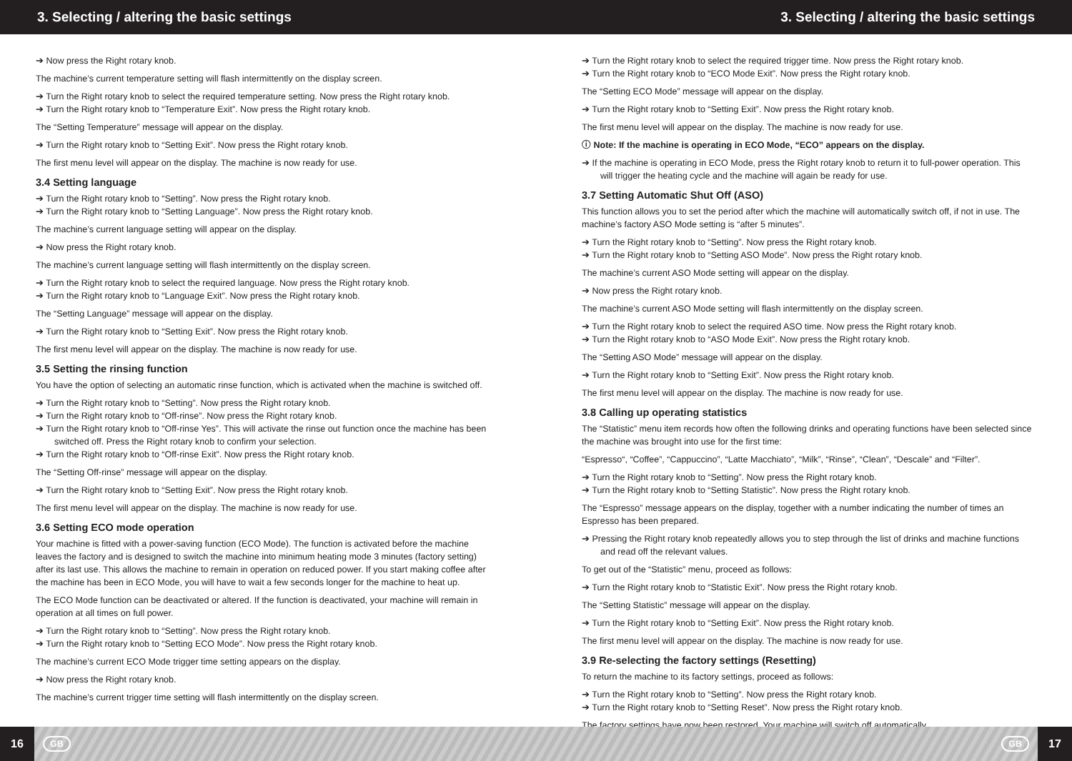3. Selecting / altering the basic settings 3. Selecting / altering the basic settings
➔ Now press the Right rotary knob.
The machine’s current temperature setting will flash intermittently on the display screen.
➔ Turn the Right rotary knob to select the required temperature setting. Now press the Right rotary knob.
➔ Turn the Right rotary knob to “Temperature Exit”. Now press the Right rotary knob.
The “Setting Temperature” message will appear on the display.
➔ Turn the Right rotary knob to “Setting Exit”. Now press the Right rotary knob.
The first menu level will appear on the display. The machine is now ready for use.
3.4 Setting language
➔ Turn the Right rotary knob to “Setting”. Now press the Right rotary knob.
➔ Turn the Right rotary knob to “Setting Language”. Now press the Right rotary knob.
The machine’s current language setting will appear on the display.
➔ Now press the Right rotary knob.
The machine’s current language setting will flash intermittently on the display screen.
➔ Turn the Right rotary knob to select the required language. Now press the Right rotary knob.
➔ Turn the Right rotary knob to “Language Exit”. Now press the Right rotary knob.
The “Setting Language” message will appear on the display.
➔ Turn the Right rotary knob to “Setting Exit”. Now press the Right rotary knob.
The first menu level will appear on the display. The machine is now ready for use.
3.5 Setting the rinsing function
You have the option of selecting an automatic rinse function, which is activated when the machine is switched off.
➔ Turn the Right rotary knob to “Setting”. Now press the Right rotary knob.
➔ Turn the Right rotary knob to “Off-rinse”. Now press the Right rotary knob.
➔ Turn the Right rotary knob to “Off-rinse Yes”. This will activate the rinse out function once the machine has been switched off. Press the Right rotary knob to confirm your selection.
➔ Turn the Right rotary knob to “Off-rinse Exit”. Now press the Right rotary knob.
The “Setting Off-rinse” message will appear on the display.
➔ Turn the Right rotary knob to “Setting Exit”. Now press the Right rotary knob.
The first menu level will appear on the display. The machine is now ready for use.
3.6 Setting ECO mode operation
Your machine is fitted with a power-saving function (ECO Mode). The function is activated before the machine leaves the factory and is designed to switch the machine into minimum heating mode 3 minutes (factory setting) after its last use. This allows the machine to remain in operation on reduced power. If you start making coffee after the machine has been in ECO Mode, you will have to wait a few seconds longer for the machine to heat up.
The ECO Mode function can be deactivated or altered. If the function is deactivated, your machine will remain in operation at all times on full power.
➔ Turn the Right rotary knob to “Setting”. Now press the Right rotary knob.
➔ Turn the Right rotary knob to “Setting ECO Mode”. Now press the Right rotary knob.
The machine’s current ECO Mode trigger time setting appears on the display.
➔ Now press the Right rotary knob.
The machine’s current trigger time setting will flash intermittently on the display screen.
➔ Turn the Right rotary knob to select the required trigger time. Now press the Right rotary knob.
➔ Turn the Right rotary knob to “ECO Mode Exit”. Now press the Right rotary knob.
The “Setting ECO Mode” message will appear on the display.
➔ Turn the Right rotary knob to “Setting Exit”. Now press the Right rotary knob.
The first menu level will appear on the display. The machine is now ready for use.
ⓘ Note: If the machine is operating in ECO Mode, “ECO” appears on the display.
➔ If the machine is operating in ECO Mode, press the Right rotary knob to return it to full-power operation. This will trigger the heating cycle and the machine will again be ready for use.
3.7 Setting Automatic Shut Off (ASO)
This function allows you to set the period after which the machine will automatically switch off, if not in use. The machine’s factory ASO Mode setting is “after 5 minutes”.
➔ Turn the Right rotary knob to “Setting”. Now press the Right rotary knob.
➔ Turn the Right rotary knob to “Setting ASO Mode”. Now press the Right rotary knob.
The machine’s current ASO Mode setting will appear on the display.
➔ Now press the Right rotary knob.
The machine’s current ASO Mode setting will flash intermittently on the display screen.
➔ Turn the Right rotary knob to select the required ASO time. Now press the Right rotary knob.
➔ Turn the Right rotary knob to “ASO Mode Exit”. Now press the Right rotary knob.
The “Setting ASO Mode” message will appear on the display.
➔ Turn the Right rotary knob to “Setting Exit”. Now press the Right rotary knob.
The first menu level will appear on the display. The machine is now ready for use.
3.8 Calling up operating statistics
The “Statistic” menu item records how often the following drinks and operating functions have been selected since the machine was brought into use for the first time:
“Espresso“, “Coffee”, “Cappuccino”, “Latte Macchiato”, “Milk”, “Rinse”, “Clean”, “Descale” and “Filter”.
➔ Turn the Right rotary knob to “Setting”. Now press the Right rotary knob.
➔ Turn the Right rotary knob to “Setting Statistic”. Now press the Right rotary knob.
The “Espresso” message appears on the display, together with a number indicating the number of times an Espresso has been prepared.
➔ Pressing the Right rotary knob repeatedly allows you to step through the list of drinks and machine functions and read off the relevant values.
To get out of the “Statistic” menu, proceed as follows:
➔ Turn the Right rotary knob to “Statistic Exit”. Now press the Right rotary knob.
The “Setting Statistic” message will appear on the display.
➔ Turn the Right rotary knob to “Setting Exit”. Now press the Right rotary knob.
The first menu level will appear on the display. The machine is now ready for use.
3.9 Re-selecting the factory settings (Resetting)
To return the machine to its factory settings, proceed as follows:
➔ Turn the Right rotary knob to “Setting”. Now press the Right rotary knob.
➔ Turn the Right rotary knob to “Setting Reset”. Now press the Right rotary knob.
The factory settings have now been restored. Your machine will switch off automatically.
16 GB GB 17